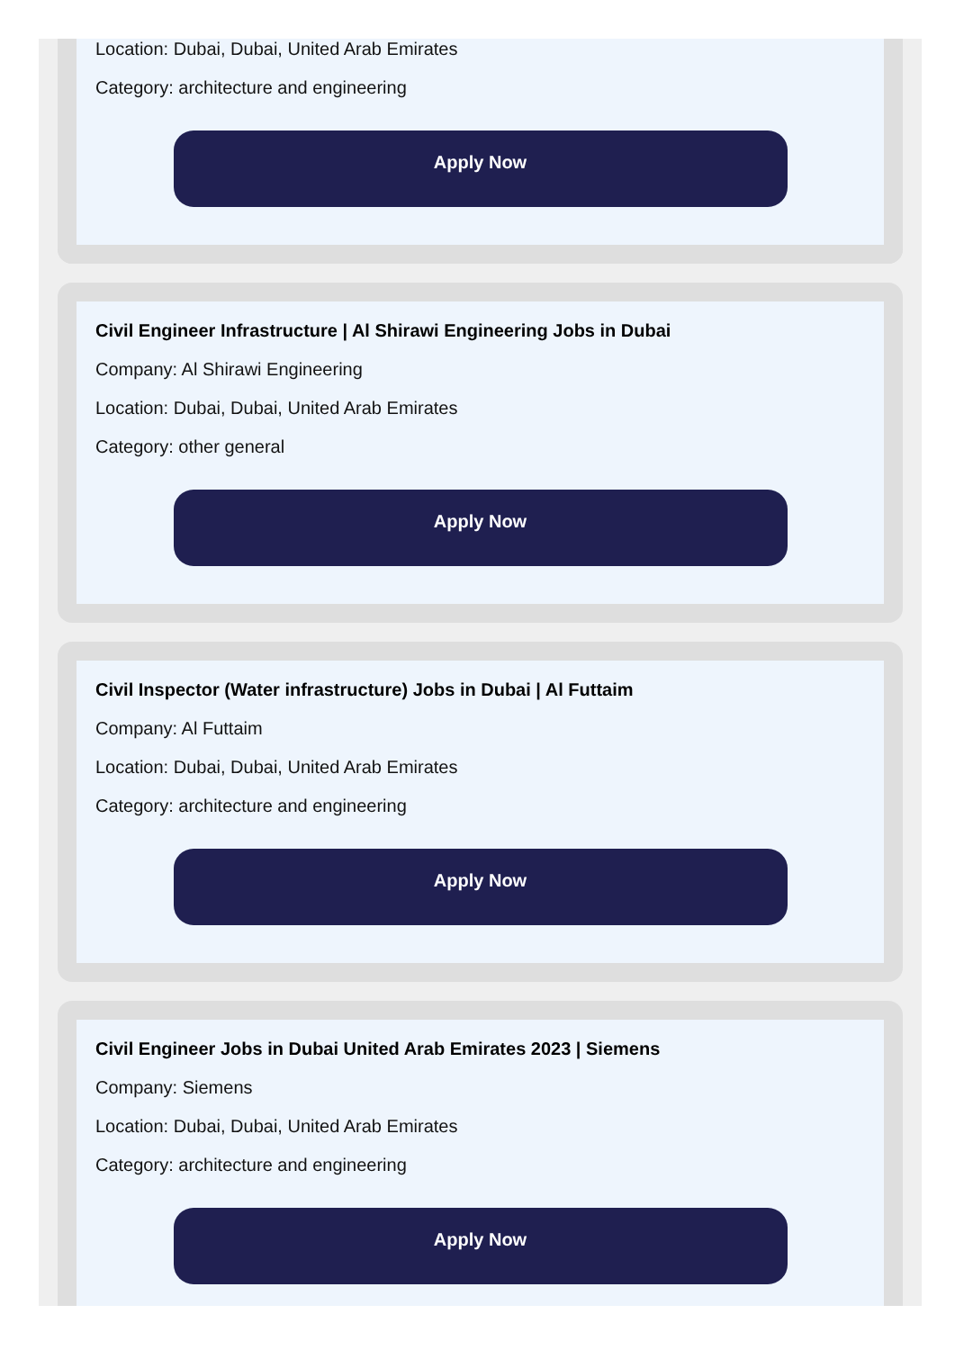Location: Dubai, Dubai, United Arab Emirates
Category: architecture and engineering
Apply Now
Civil Engineer Infrastructure | Al Shirawi Engineering Jobs in Dubai
Company: Al Shirawi Engineering
Location: Dubai, Dubai, United Arab Emirates
Category: other general
Apply Now
Civil Inspector (Water infrastructure) Jobs in Dubai | Al Futtaim
Company: Al Futtaim
Location: Dubai, Dubai, United Arab Emirates
Category: architecture and engineering
Apply Now
Civil Engineer Jobs in Dubai United Arab Emirates 2023 | Siemens
Company: Siemens
Location: Dubai, Dubai, United Arab Emirates
Category: architecture and engineering
Apply Now